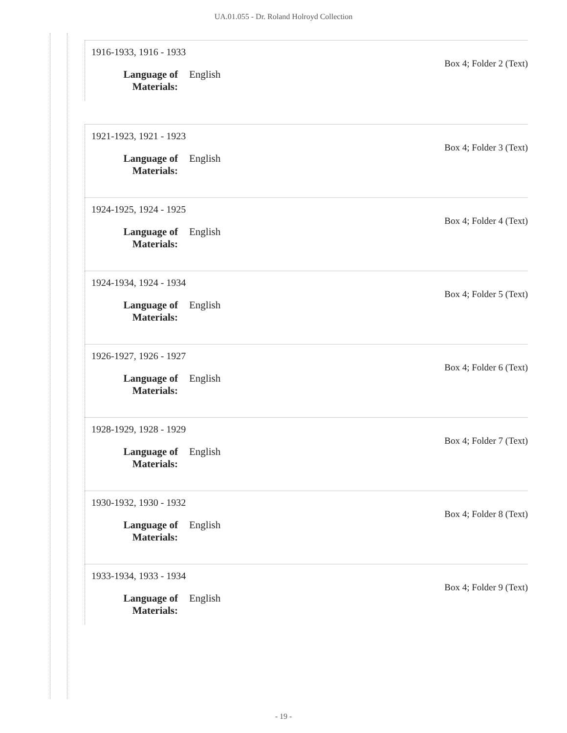UA.01.055 - Dr. Roland Holroyd Collection
1916-1933, 1916 - 1933
Box 4; Folder 2 (Text)
Language of Materials: English
1921-1923, 1921 - 1923
Box 4; Folder 3 (Text)
Language of Materials: English
1924-1925, 1924 - 1925
Box 4; Folder 4 (Text)
Language of Materials: English
1924-1934, 1924 - 1934
Box 4; Folder 5 (Text)
Language of Materials: English
1926-1927, 1926 - 1927
Box 4; Folder 6 (Text)
Language of Materials: English
1928-1929, 1928 - 1929
Box 4; Folder 7 (Text)
Language of Materials: English
1930-1932, 1930 - 1932
Box 4; Folder 8 (Text)
Language of Materials: English
1933-1934, 1933 - 1934
Box 4; Folder 9 (Text)
Language of Materials: English
- 19 -